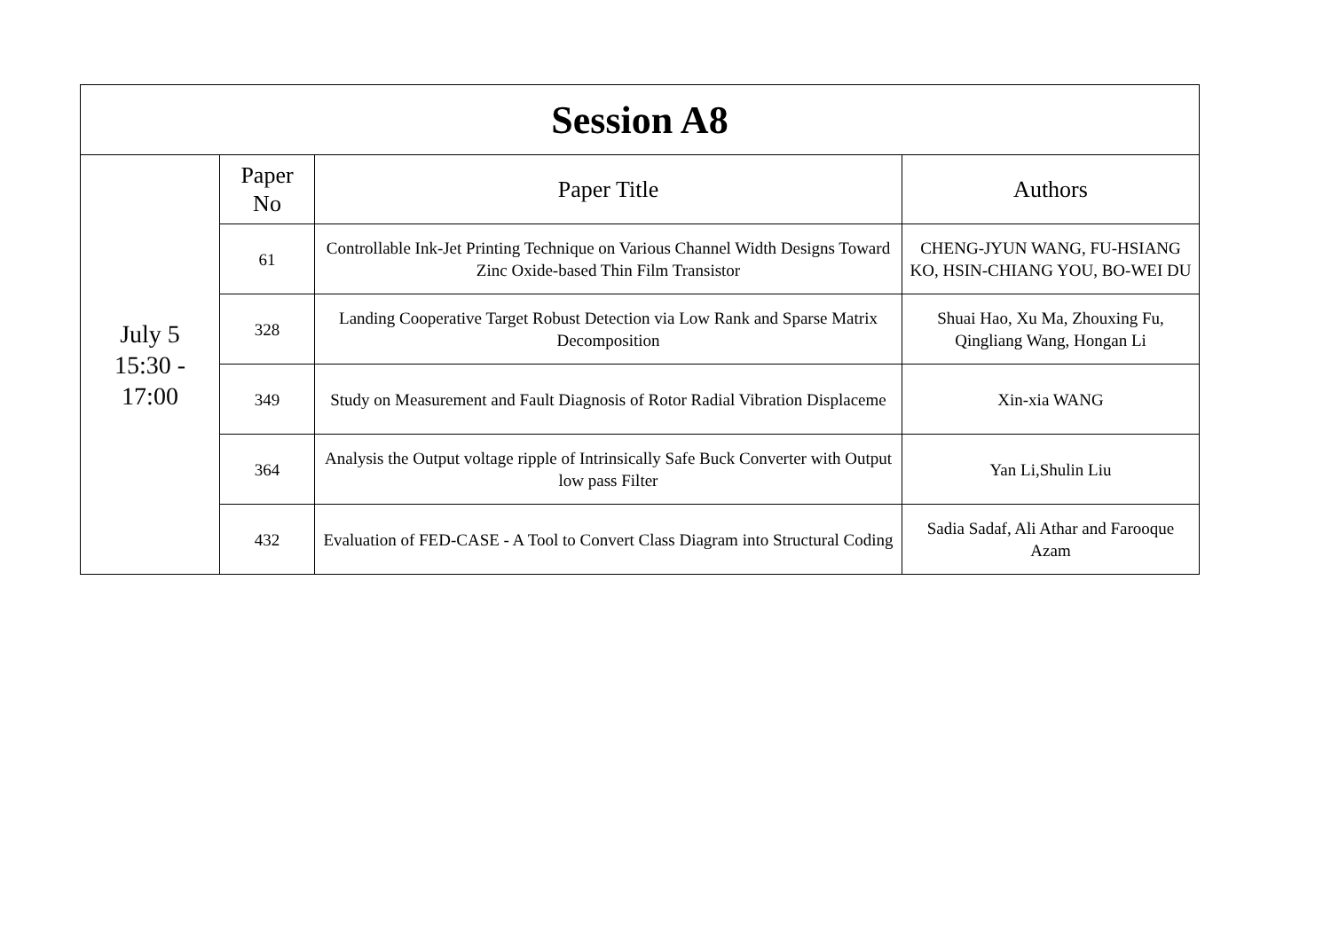| Session A8 | | | |
| --- | --- | --- | --- |
| July 5 15:30 - 17:00 | Paper No | Paper Title | Authors |
| | 61 | Controllable Ink-Jet Printing Technique on Various Channel Width Designs Toward Zinc Oxide-based Thin Film Transistor | CHENG-JYUN WANG, FU-HSIANG KO, HSIN-CHIANG YOU, BO-WEI DU |
| | 328 | Landing Cooperative Target Robust Detection via Low Rank and Sparse Matrix Decomposition | Shuai Hao, Xu Ma, Zhouxing Fu, Qingliang Wang, Hongan Li |
| | 349 | Study on Measurement and Fault Diagnosis of Rotor Radial Vibration Displaceme | Xin-xia WANG |
| | 364 | Analysis the Output voltage ripple of Intrinsically Safe Buck Converter with Output low pass Filter | Yan Li,Shulin Liu |
| | 432 | Evaluation of FED-CASE - A Tool to Convert Class Diagram into Structural Coding | Sadia Sadaf, Ali Athar and Farooque Azam |